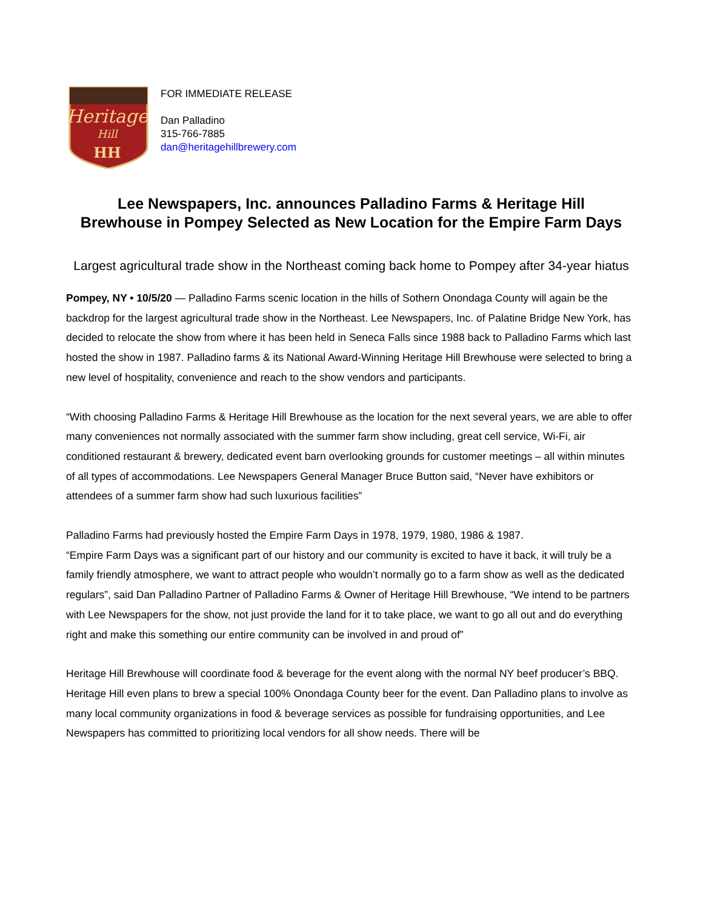Heritage
Hill
HH
FOR IMMEDIATE RELEASE
Dan Palladino
315-766-7885
dan@heritagehillbrewery.com
Lee Newspapers, Inc. announces Palladino Farms & Heritage Hill Brewhouse in Pompey Selected as New Location for the Empire Farm Days
Largest agricultural trade show in the Northeast coming back home to Pompey after 34-year hiatus
Pompey, NY • 10/5/20 — Palladino Farms scenic location in the hills of Sothern Onondaga County will again be the backdrop for the largest agricultural trade show in the Northeast. Lee Newspapers, Inc. of Palatine Bridge New York, has decided to relocate the show from where it has been held in Seneca Falls since 1988 back to Palladino Farms which last hosted the show in 1987. Palladino farms & its National Award-Winning Heritage Hill Brewhouse were selected to bring a new level of hospitality, convenience and reach to the show vendors and participants.
“With choosing Palladino Farms & Heritage Hill Brewhouse as the location for the next several years, we are able to offer many conveniences not normally associated with the summer farm show including, great cell service, Wi-Fi, air conditioned restaurant & brewery, dedicated event barn overlooking grounds for customer meetings – all within minutes of all types of accommodations. Lee Newspapers General Manager Bruce Button said, “Never have exhibitors or attendees of a summer farm show had such luxurious facilities”
Palladino Farms had previously hosted the Empire Farm Days in 1978, 1979, 1980, 1986 & 1987.
“Empire Farm Days was a significant part of our history and our community is excited to have it back, it will truly be a family friendly atmosphere, we want to attract people who wouldn’t normally go to a farm show as well as the dedicated regulars”, said Dan Palladino Partner of Palladino Farms & Owner of Heritage Hill Brewhouse, “We intend to be partners with Lee Newspapers for the show, not just provide the land for it to take place, we want to go all out and do everything right and make this something our entire community can be involved in and proud of”
Heritage Hill Brewhouse will coordinate food & beverage for the event along with the normal NY beef producer’s BBQ. Heritage Hill even plans to brew a special 100% Onondaga County beer for the event. Dan Palladino plans to involve as many local community organizations in food & beverage services as possible for fundraising opportunities, and Lee Newspapers has committed to prioritizing local vendors for all show needs. There will be